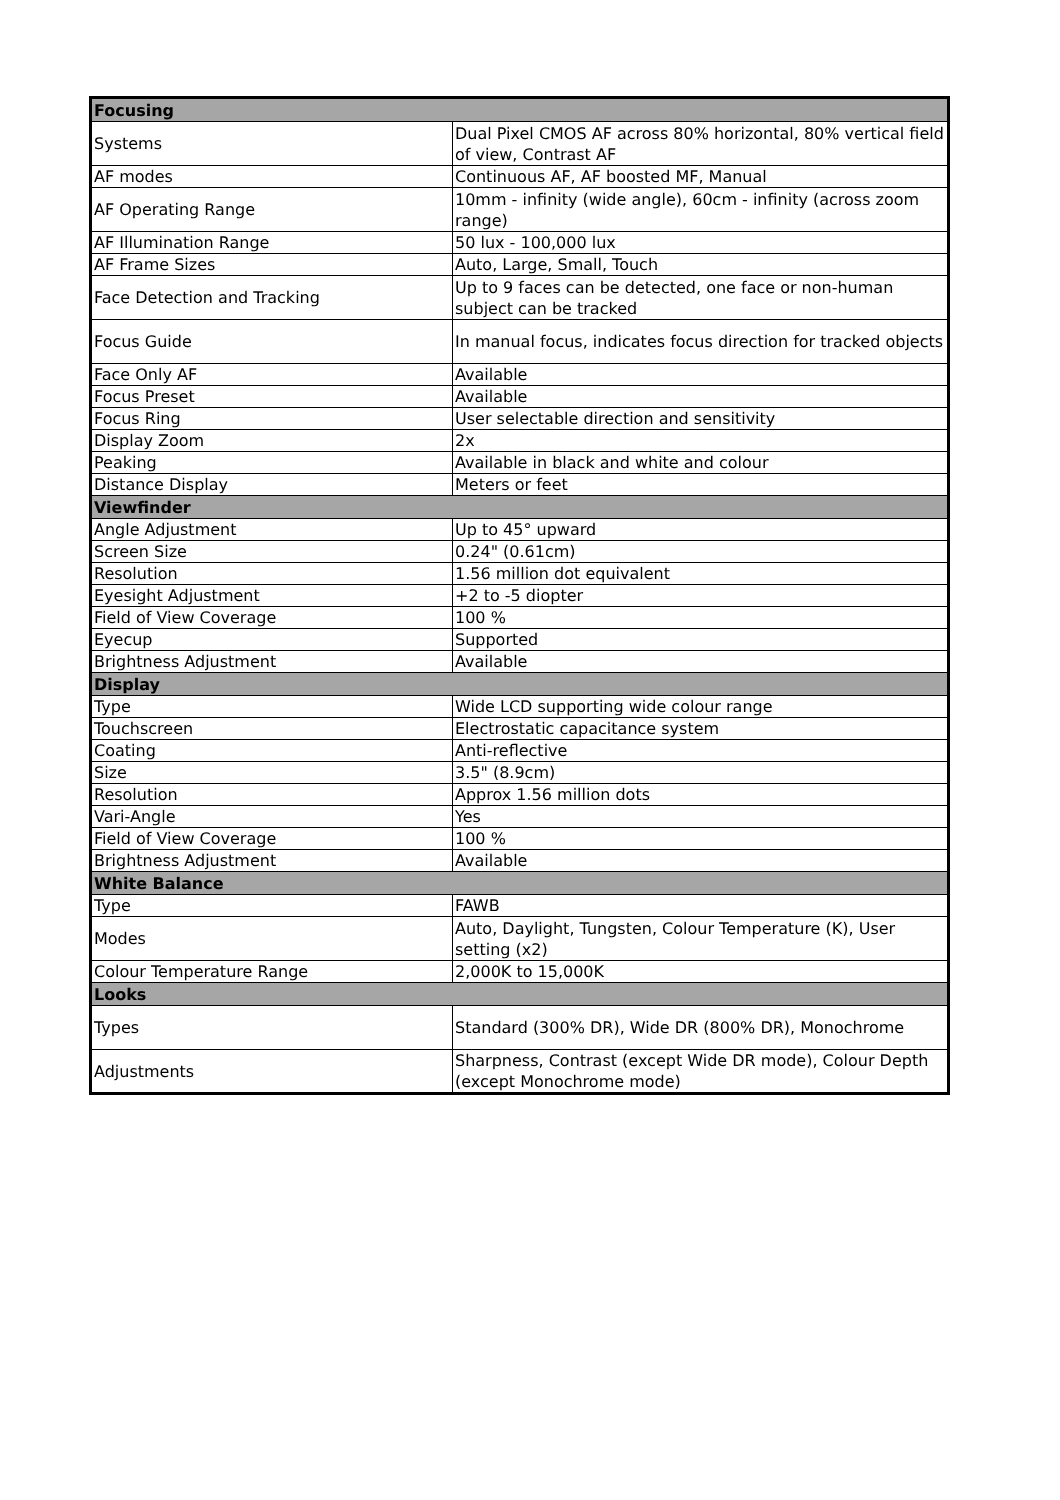| Focusing | |
| --- | --- |
| Systems | Dual Pixel CMOS AF across 80% horizontal, 80% vertical field of view, Contrast AF |
| AF modes | Continuous AF, AF boosted MF, Manual |
| AF Operating Range | 10mm - infinity (wide angle), 60cm - infinity (across zoom range) |
| AF Illumination Range | 50 lux - 100,000 lux |
| AF Frame Sizes | Auto, Large, Small, Touch |
| Face Detection and Tracking | Up to 9 faces can be detected, one face or non-human subject can be tracked |
| Focus Guide | In manual focus, indicates focus direction for tracked objects |
| Face Only AF | Available |
| Focus Preset | Available |
| Focus Ring | User selectable direction and sensitivity |
| Display Zoom | 2x |
| Peaking | Available in black and white and colour |
| Distance Display | Meters or feet |
| Viewfinder | |
| Angle Adjustment | Up to 45° upward |
| Screen Size | 0.24" (0.61cm) |
| Resolution | 1.56 million dot equivalent |
| Eyesight Adjustment | +2 to -5 diopter |
| Field of View Coverage | 100 % |
| Eyecup | Supported |
| Brightness Adjustment | Available |
| Display | |
| Type | Wide LCD supporting wide colour range |
| Touchscreen | Electrostatic capacitance system |
| Coating | Anti-reflective |
| Size | 3.5" (8.9cm) |
| Resolution | Approx 1.56 million dots |
| Vari-Angle | Yes |
| Field of View Coverage | 100 % |
| Brightness Adjustment | Available |
| White Balance | |
| Type | FAWB |
| Modes | Auto, Daylight, Tungsten, Colour Temperature (K), User setting (x2) |
| Colour Temperature Range | 2,000K to 15,000K |
| Looks | |
| Types | Standard (300% DR), Wide DR (800% DR), Monochrome |
| Adjustments | Sharpness, Contrast (except Wide DR mode), Colour Depth (except Monochrome mode) |